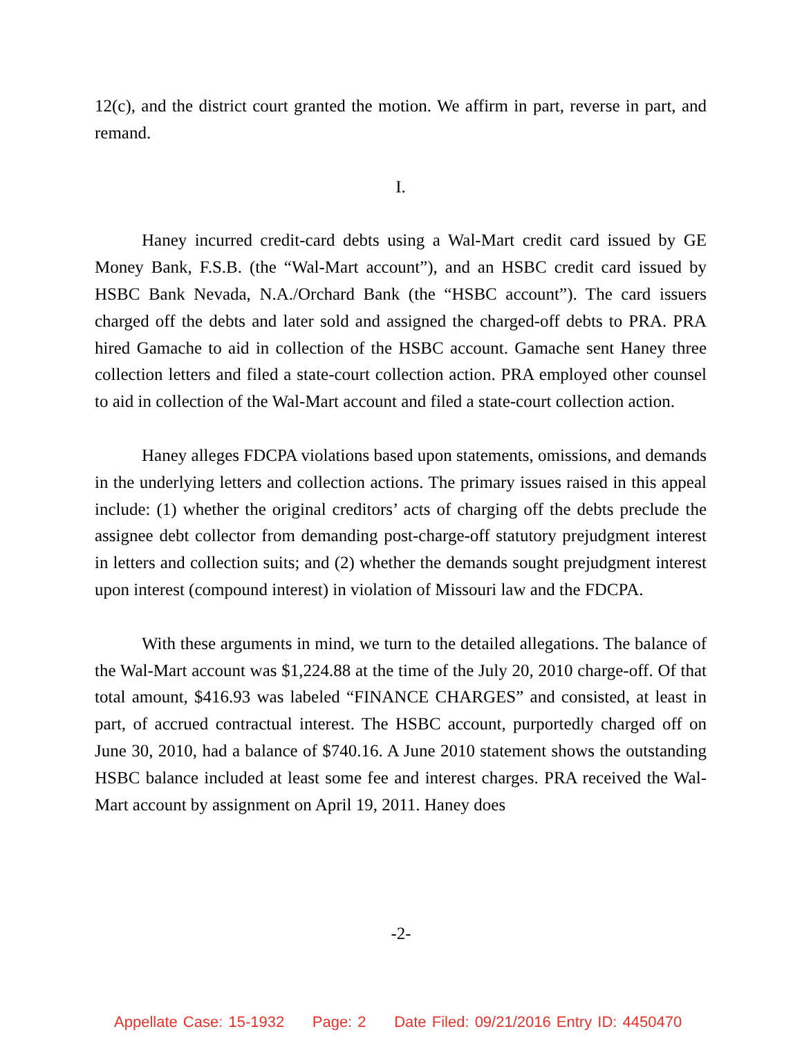12(c), and the district court granted the motion. We affirm in part, reverse in part, and remand.
I.
Haney incurred credit-card debts using a Wal-Mart credit card issued by GE Money Bank, F.S.B. (the “Wal-Mart account”), and an HSBC credit card issued by HSBC Bank Nevada, N.A./Orchard Bank (the “HSBC account”). The card issuers charged off the debts and later sold and assigned the charged-off debts to PRA. PRA hired Gamache to aid in collection of the HSBC account. Gamache sent Haney three collection letters and filed a state-court collection action. PRA employed other counsel to aid in collection of the Wal-Mart account and filed a state-court collection action.
Haney alleges FDCPA violations based upon statements, omissions, and demands in the underlying letters and collection actions. The primary issues raised in this appeal include: (1) whether the original creditors’ acts of charging off the debts preclude the assignee debt collector from demanding post-charge-off statutory prejudgment interest in letters and collection suits; and (2) whether the demands sought prejudgment interest upon interest (compound interest) in violation of Missouri law and the FDCPA.
With these arguments in mind, we turn to the detailed allegations. The balance of the Wal-Mart account was $1,224.88 at the time of the July 20, 2010 charge-off. Of that total amount, $416.93 was labeled “FINANCE CHARGES” and consisted, at least in part, of accrued contractual interest. The HSBC account, purportedly charged off on June 30, 2010, had a balance of $740.16. A June 2010 statement shows the outstanding HSBC balance included at least some fee and interest charges. PRA received the Wal-Mart account by assignment on April 19, 2011. Haney does
-2-
Appellate Case: 15-1932 Page: 2 Date Filed: 09/21/2016 Entry ID: 4450470